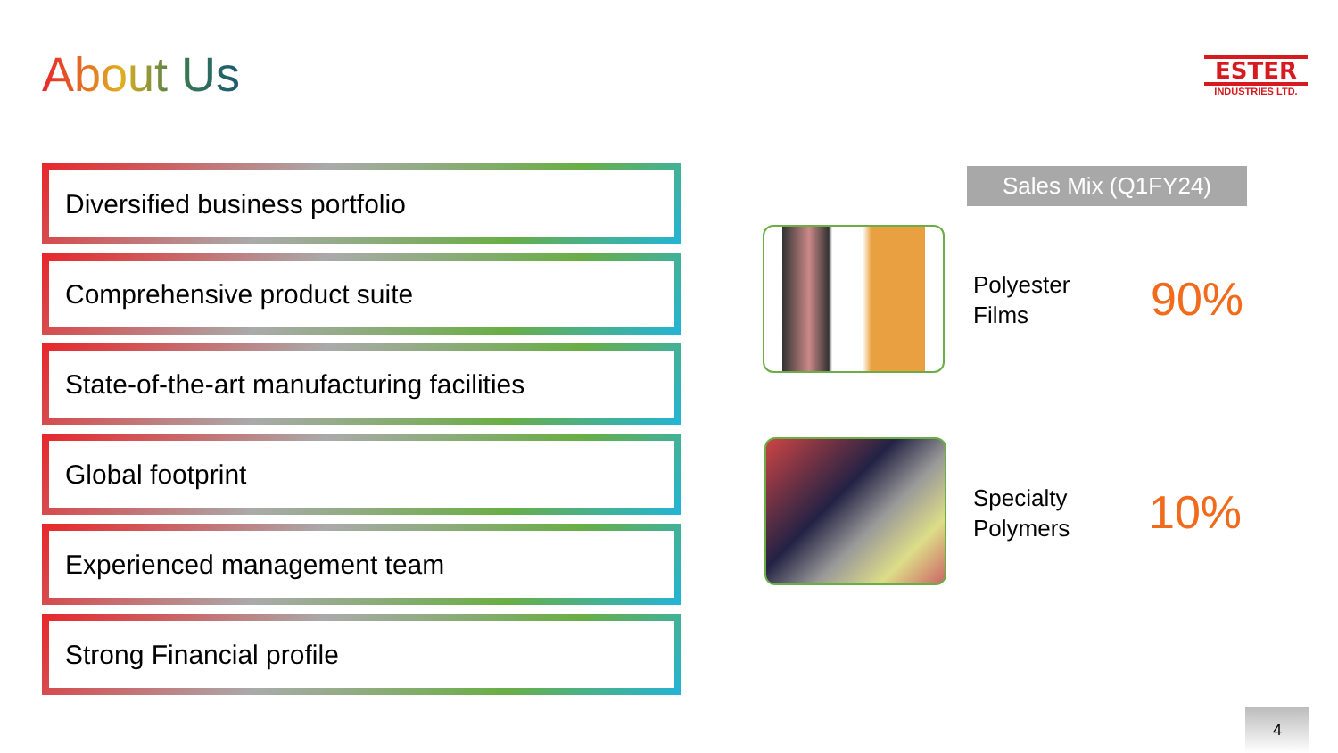About Us
ESTER
INDUSTRIES LTD.
Diversified business portfolio
Comprehensive product suite
State-of-the-art manufacturing facilities
Global footprint
Experienced management team
Strong Financial profile
Sales Mix (Q1FY24)
Polyester
Films
90%
Specialty
Polymers
10%
4